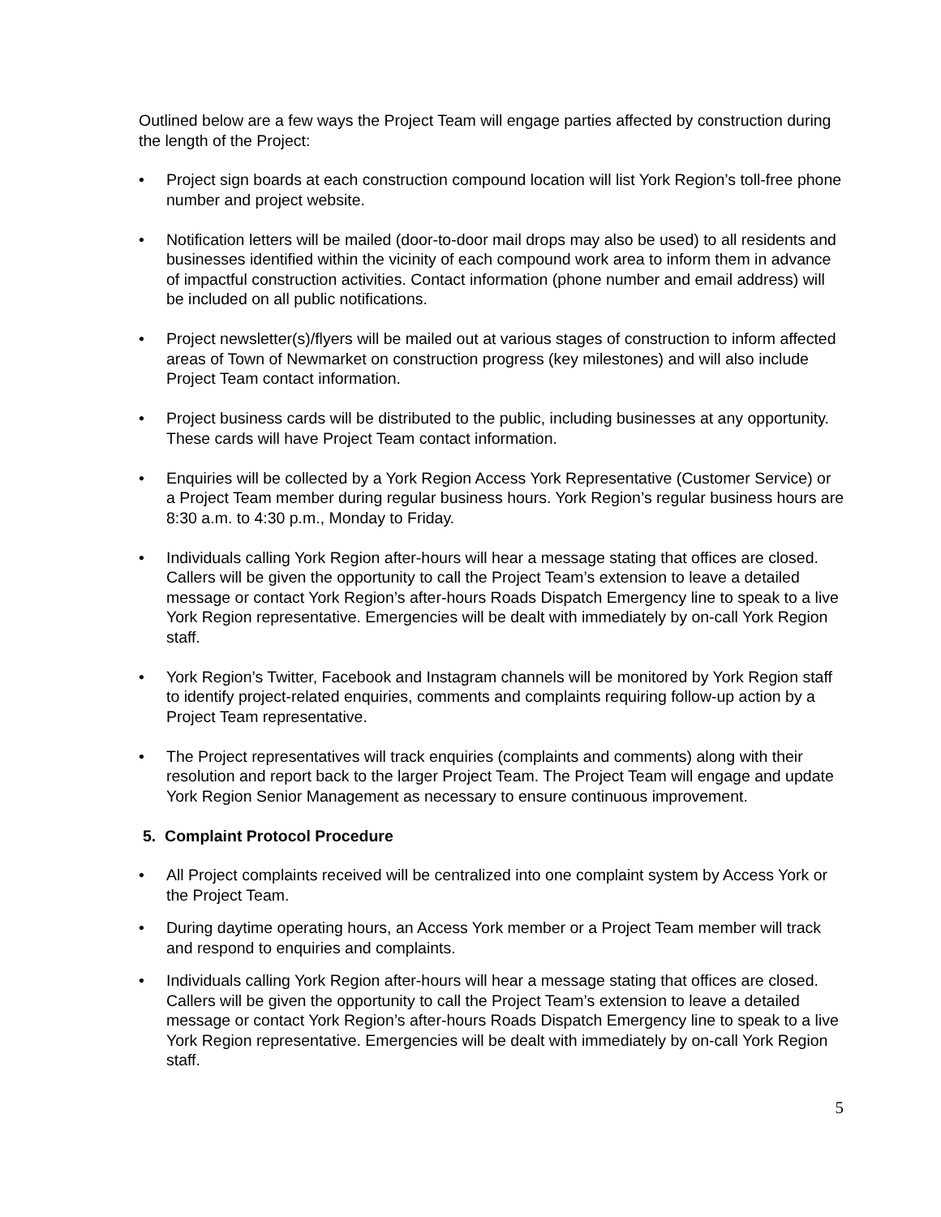Outlined below are a few ways the Project Team will engage parties affected by construction during the length of the Project:
• Project sign boards at each construction compound location will list York Region’s toll-free phone number and project website.
• Notification letters will be mailed (door-to-door mail drops may also be used) to all residents and businesses identified within the vicinity of each compound work area to inform them in advance of impactful construction activities. Contact information (phone number and email address) will be included on all public notifications.
• Project newsletter(s)/flyers will be mailed out at various stages of construction to inform affected areas of Town of Newmarket on construction progress (key milestones) and will also include Project Team contact information.
• Project business cards will be distributed to the public, including businesses at any opportunity. These cards will have Project Team contact information.
• Enquiries will be collected by a York Region Access York Representative (Customer Service) or a Project Team member during regular business hours. York Region’s regular business hours are 8:30 a.m. to 4:30 p.m., Monday to Friday.
• Individuals calling York Region after-hours will hear a message stating that offices are closed. Callers will be given the opportunity to call the Project Team’s extension to leave a detailed message or contact York Region’s after-hours Roads Dispatch Emergency line to speak to a live York Region representative. Emergencies will be dealt with immediately by on-call York Region staff.
• York Region’s Twitter, Facebook and Instagram channels will be monitored by York Region staff to identify project-related enquiries, comments and complaints requiring follow-up action by a Project Team representative.
• The Project representatives will track enquiries (complaints and comments) along with their resolution and report back to the larger Project Team. The Project Team will engage and update York Region Senior Management as necessary to ensure continuous improvement.
5. Complaint Protocol Procedure
• All Project complaints received will be centralized into one complaint system by Access York or the Project Team.
• During daytime operating hours, an Access York member or a Project Team member will track and respond to enquiries and complaints.
• Individuals calling York Region after-hours will hear a message stating that offices are closed. Callers will be given the opportunity to call the Project Team’s extension to leave a detailed message or contact York Region’s after-hours Roads Dispatch Emergency line to speak to a live York Region representative. Emergencies will be dealt with immediately by on-call York Region staff.
5